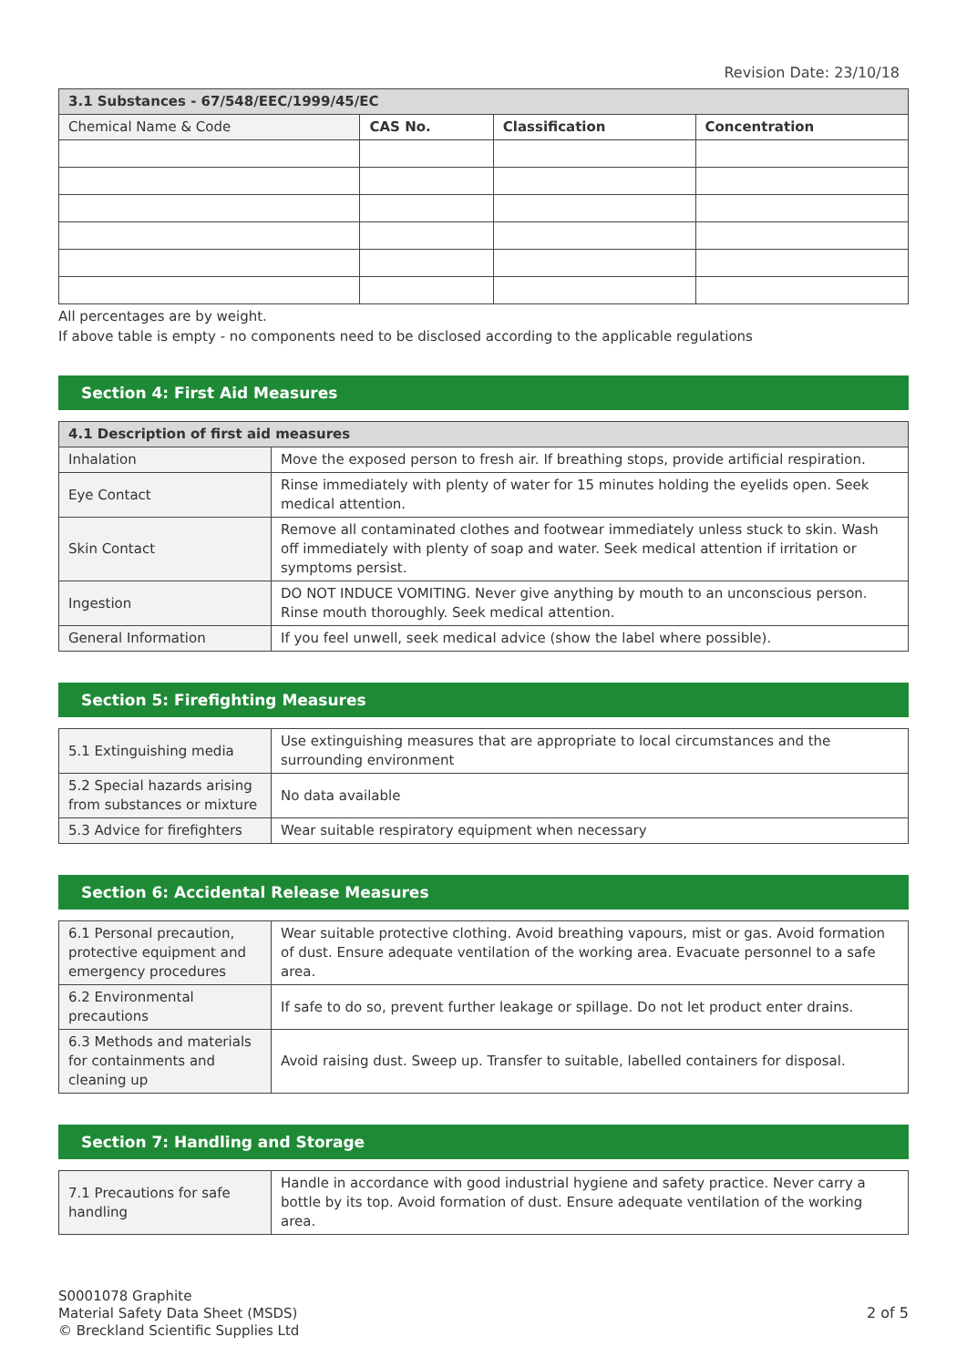Revision Date: 23/10/18
| 3.1 Substances - 67/548/EEC/1999/45/EC | | | |
| Chemical Name & Code | CAS No. | Classification | Concentration |
All percentages are by weight.
If above table is empty - no components need to be disclosed according to the applicable regulations
Section 4: First Aid Measures
| 4.1 Description of first aid measures | |
| Inhalation | Move the exposed person to fresh air. If breathing stops, provide artificial respiration. |
| Eye Contact | Rinse immediately with plenty of water for 15 minutes holding the eyelids open. Seek medical attention. |
| Skin Contact | Remove all contaminated clothes and footwear immediately unless stuck to skin. Wash off immediately with plenty of soap and water. Seek medical attention if irritation or symptoms persist. |
| Ingestion | DO NOT INDUCE VOMITING. Never give anything by mouth to an unconscious person. Rinse mouth thoroughly. Seek medical attention. |
| General Information | If you feel unwell, seek medical advice (show the label where possible). |
Section 5: Firefighting Measures
| 5.1 Extinguishing media | Use extinguishing measures that are appropriate to local circumstances and the surrounding environment |
| 5.2 Special hazards arising from substances or mixture | No data available |
| 5.3 Advice for firefighters | Wear suitable respiratory equipment when necessary |
Section 6: Accidental Release Measures
| 6.1 Personal precaution, protective equipment and emergency procedures | Wear suitable protective clothing. Avoid breathing vapours, mist or gas. Avoid formation of dust. Ensure adequate ventilation of the working area. Evacuate personnel to a safe area. |
| 6.2 Environmental precautions | If safe to do so, prevent further leakage or spillage. Do not let product enter drains. |
| 6.3 Methods and materials for containments and cleaning up | Avoid raising dust. Sweep up. Transfer to suitable, labelled containers for disposal. |
Section 7: Handling and Storage
| 7.1 Precautions for safe handling | Handle in accordance with good industrial hygiene and safety practice. Never carry a bottle by its top. Avoid formation of dust. Ensure adequate ventilation of the working area. |
S0001078 Graphite
Material Safety Data Sheet (MSDS)
© Breckland Scientific Supplies Ltd
2 of 5